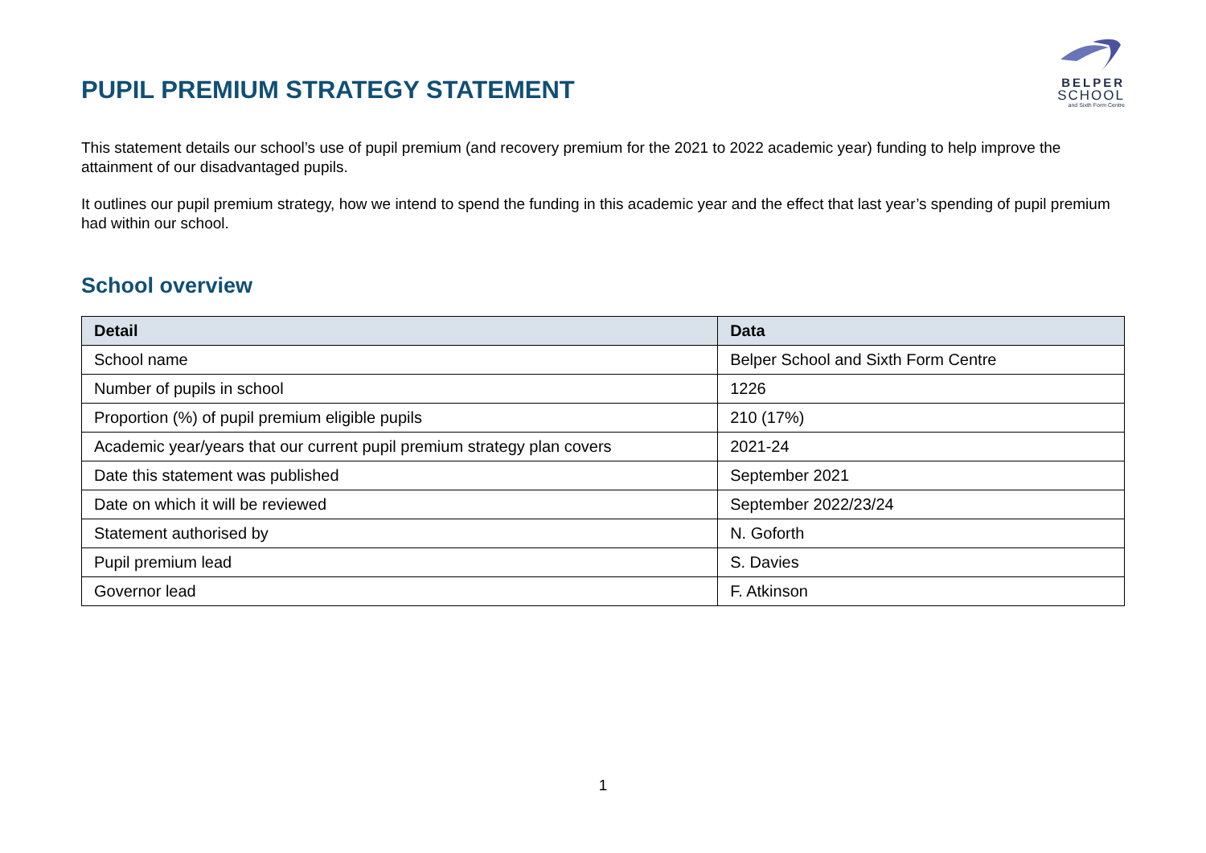PUPIL PREMIUM STRATEGY STATEMENT
BELPER
SCHOOL
and Sixth Form Centre
This statement details our school’s use of pupil premium (and recovery premium for the 2021 to 2022 academic year) funding to help improve the attainment of our disadvantaged pupils.
It outlines our pupil premium strategy, how we intend to spend the funding in this academic year and the effect that last year’s spending of pupil premium had within our school.
School overview
| Detail | Data |
| --- | --- |
| School name | Belper School and Sixth Form Centre |
| Number of pupils in school | 1226 |
| Proportion (%) of pupil premium eligible pupils | 210 (17%) |
| Academic year/years that our current pupil premium strategy plan covers | 2021-24 |
| Date this statement was published | September 2021 |
| Date on which it will be reviewed | September 2022/23/24 |
| Statement authorised by | N. Goforth |
| Pupil premium lead | S. Davies |
| Governor lead | F. Atkinson |
1